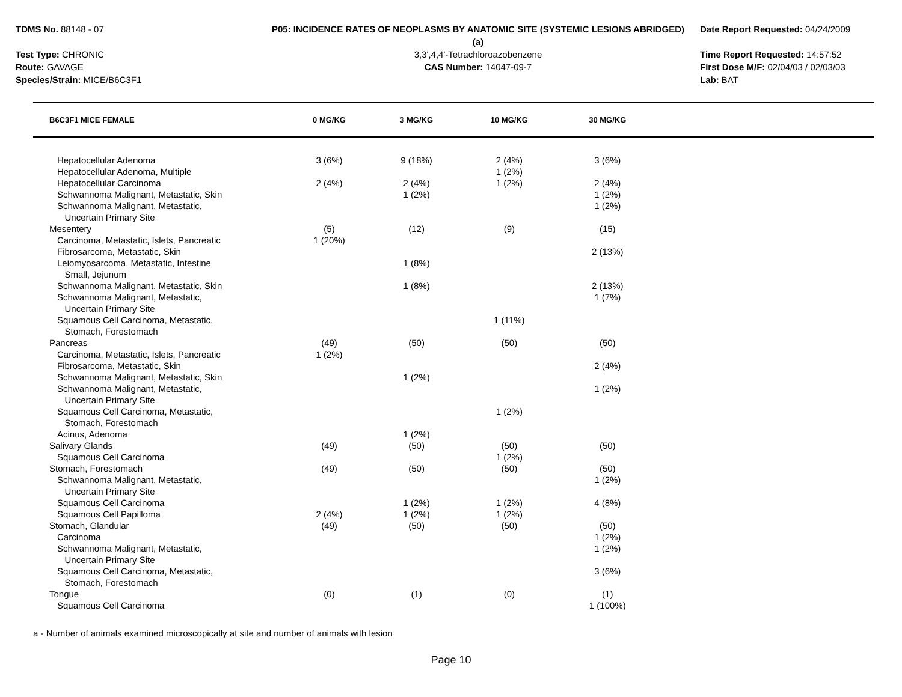TDMS No. 88148 - 07
Test Type: CHRONIC
Route: GAVAGE
Species/Strain: MICE/B6C3F1
P05: INCIDENCE RATES OF NEOPLASMS BY ANATOMIC SITE (SYSTEMIC LESIONS ABRIDGED) (a)
3,3',4,4'-Tetrachloroazobenzene
CAS Number: 14047-09-7
Date Report Requested: 04/24/2009
Time Report Requested: 14:57:52
First Dose M/F: 02/04/03 / 02/03/03
Lab: BAT
| B6C3F1 MICE FEMALE | 0 MG/KG | 3 MG/KG | 10 MG/KG | 30 MG/KG | |
| --- | --- | --- | --- | --- | --- |
| Hepatocellular Adenoma | 3 (6%) | 9 (18%) | 2 (4%) | 3 (6%) | |
| Hepatocellular Adenoma, Multiple | | | 1 (2%) | | |
| Hepatocellular Carcinoma | 2 (4%) | 2 (4%) | 1 (2%) | 2 (4%) | |
| Schwannoma Malignant, Metastatic, Skin | | 1 (2%) | | 1 (2%) | |
| Schwannoma Malignant, Metastatic, Uncertain Primary Site | | | | 1 (2%) | |
| Mesentery | (5) | (12) | (9) | (15) | |
| Carcinoma, Metastatic, Islets, Pancreatic | 1 (20%) | | | | |
| Fibrosarcoma, Metastatic, Skin | | | | 2 (13%) | |
| Leiomyosarcoma, Metastatic, Intestine Small, Jejunum | | 1 (8%) | | | |
| Schwannoma Malignant, Metastatic, Skin | | 1 (8%) | | 2 (13%) | |
| Schwannoma Malignant, Metastatic, Uncertain Primary Site | | | | 1 (7%) | |
| Squamous Cell Carcinoma, Metastatic, Stomach, Forestomach | | | 1 (11%) | | |
| Pancreas | (49) | (50) | (50) | (50) | |
| Carcinoma, Metastatic, Islets, Pancreatic | 1 (2%) | | | | |
| Fibrosarcoma, Metastatic, Skin | | | | 2 (4%) | |
| Schwannoma Malignant, Metastatic, Skin | | 1 (2%) | | | |
| Schwannoma Malignant, Metastatic, Uncertain Primary Site | | | | 1 (2%) | |
| Squamous Cell Carcinoma, Metastatic, Stomach, Forestomach | | | 1 (2%) | | |
| Acinus, Adenoma | | 1 (2%) | | | |
| Salivary Glands | (49) | (50) | (50) | (50) | |
| Squamous Cell Carcinoma | | | 1 (2%) | | |
| Stomach, Forestomach | (49) | (50) | (50) | (50) | |
| Schwannoma Malignant, Metastatic, Uncertain Primary Site | | | | 1 (2%) | |
| Squamous Cell Carcinoma | | 1 (2%) | 1 (2%) | 4 (8%) | |
| Squamous Cell Papilloma | 2 (4%) | 1 (2%) | 1 (2%) | | |
| Stomach, Glandular | (49) | (50) | (50) | (50) | |
| Carcinoma | | | | 1 (2%) | |
| Schwannoma Malignant, Metastatic, Uncertain Primary Site | | | | 1 (2%) | |
| Squamous Cell Carcinoma, Metastatic, Stomach, Forestomach | | | | 3 (6%) | |
| Tongue | (0) | (1) | (0) | (1) | |
| Squamous Cell Carcinoma | | | | 1 (100%) | |
a - Number of animals examined microscopically at site and number of animals with lesion
Page 10